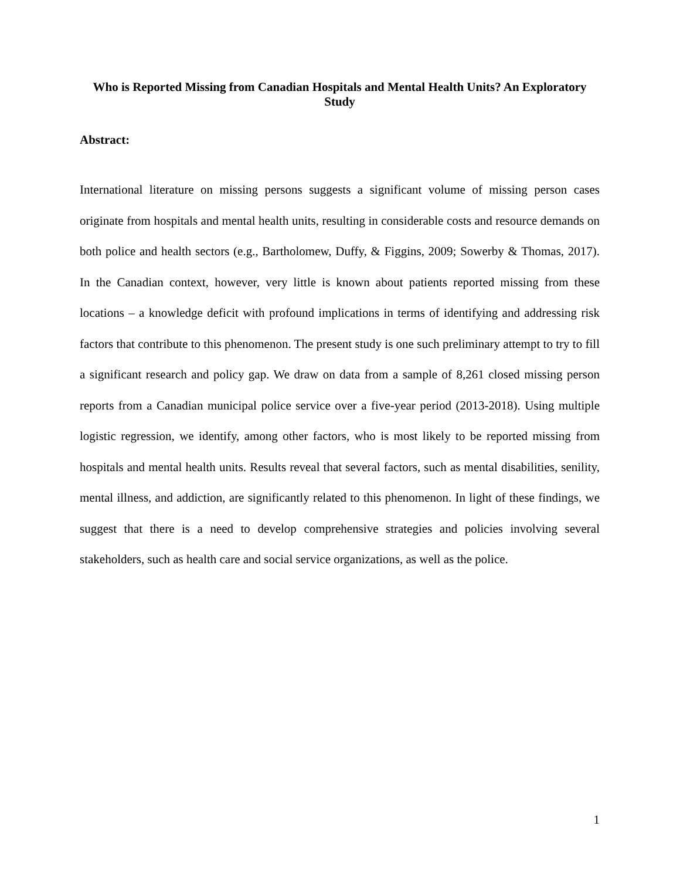Who is Reported Missing from Canadian Hospitals and Mental Health Units? An Exploratory Study
Abstract:
International literature on missing persons suggests a significant volume of missing person cases originate from hospitals and mental health units, resulting in considerable costs and resource demands on both police and health sectors (e.g., Bartholomew, Duffy, & Figgins, 2009; Sowerby & Thomas, 2017). In the Canadian context, however, very little is known about patients reported missing from these locations – a knowledge deficit with profound implications in terms of identifying and addressing risk factors that contribute to this phenomenon. The present study is one such preliminary attempt to try to fill a significant research and policy gap. We draw on data from a sample of 8,261 closed missing person reports from a Canadian municipal police service over a five-year period (2013-2018). Using multiple logistic regression, we identify, among other factors, who is most likely to be reported missing from hospitals and mental health units. Results reveal that several factors, such as mental disabilities, senility, mental illness, and addiction, are significantly related to this phenomenon. In light of these findings, we suggest that there is a need to develop comprehensive strategies and policies involving several stakeholders, such as health care and social service organizations, as well as the police.
1